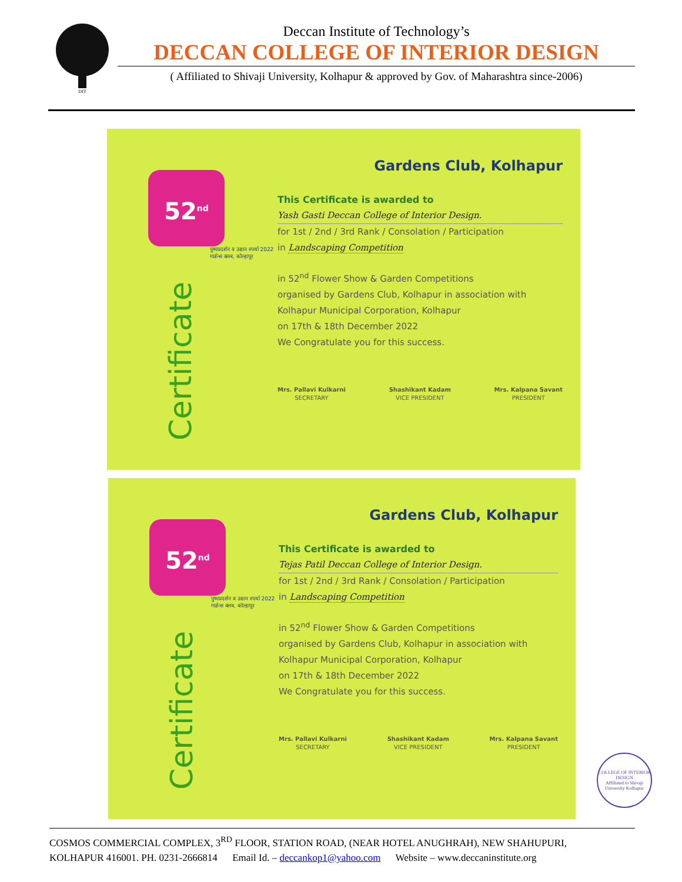DIT
Deccan Institute of Technology’s
DECCAN COLLEGE OF INTERIOR DESIGN
( Affiliated to Shivaji University, Kolhapur & approved by Gov. of Maharashtra since-2006)
52<sup>nd</sup>
पुष्पप्रदर्शन व उद्यान स्पर्धा 2022 गार्डन्स क्लब, कोल्हापूर
Certificate
Gardens Club, Kolhapur
This Certificate is awarded to
Yash Gasti Deccan College of Interior Design.
for 1st / 2nd / 3rd Rank / Consolation / Participation
in Landscaping Competition
in 52<sup>nd</sup> Flower Show & Garden Competitions
organised by Gardens Club, Kolhapur in association with
Kolhapur Municipal Corporation, Kolhapur
on 17th & 18th December 2022
We Congratulate you for this success.
Mrs. Pallavi Kulkarni
SECRETARY
Shashikant Kadam
VICE PRESIDENT
Mrs. Kalpana Savant
PRESIDENT
52<sup>nd</sup>
पुष्पप्रदर्शन व उद्यान स्पर्धा 2022 गार्डन्स क्लब, कोल्हापूर
Certificate
Gardens Club, Kolhapur
This Certificate is awarded to
Tejas Patil Deccan College of Interior Design.
for 1st / 2nd / 3rd Rank / Consolation / Participation
in Landscaping Competition
in 52<sup>nd</sup> Flower Show & Garden Competitions
organised by Gardens Club, Kolhapur in association with
Kolhapur Municipal Corporation, Kolhapur
on 17th & 18th December 2022
We Congratulate you for this success.
Mrs. Pallavi Kulkarni
SECRETARY
Shashikant Kadam
VICE PRESIDENT
Mrs. Kalpana Savant
PRESIDENT
COLLEGE OF INTERIOR DESIGN
Affiliated to Shivaji University Kolhapur
COSMOS COMMERCIAL COMPLEX, 3<sup>RD</sup> FLOOR, STATION ROAD, (NEAR HOTEL ANUGHRAH), NEW SHAHUPURI,
KOLHAPUR 416001. PH. 0231-2666814 Email Id. – deccankop1@yahoo.com Website – www.deccaninstitute.org